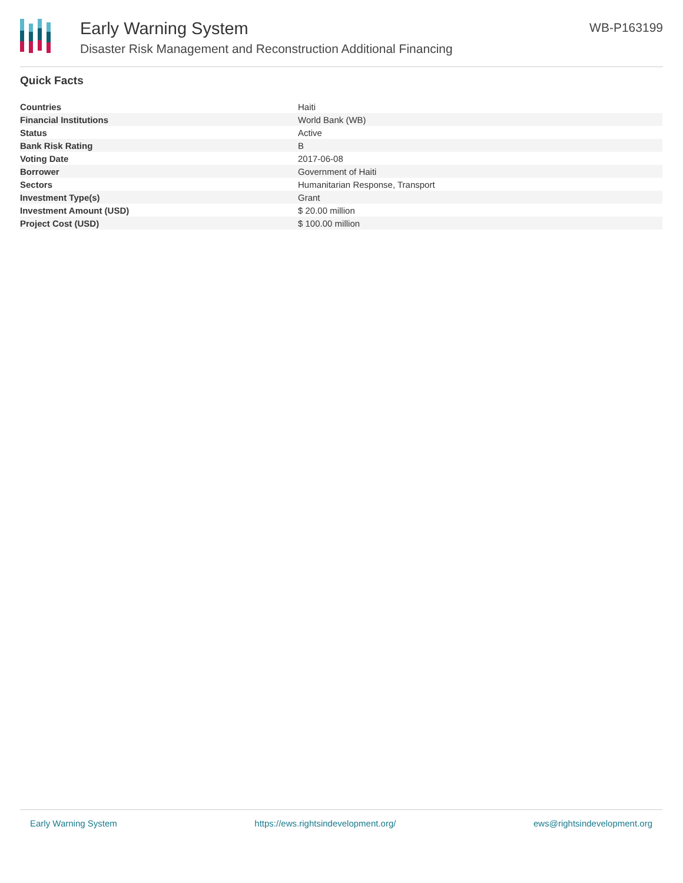Early Warning System
Disaster Risk Management and Reconstruction Additional Financing
WB-P163199
Quick Facts
| Countries | Haiti |
| Financial Institutions | World Bank (WB) |
| Status | Active |
| Bank Risk Rating | B |
| Voting Date | 2017-06-08 |
| Borrower | Government of Haiti |
| Sectors | Humanitarian Response, Transport |
| Investment Type(s) | Grant |
| Investment Amount (USD) | $ 20.00 million |
| Project Cost (USD) | $ 100.00 million |
Early Warning System https://ews.rightsindevelopment.org/ ews@rightsindevelopment.org